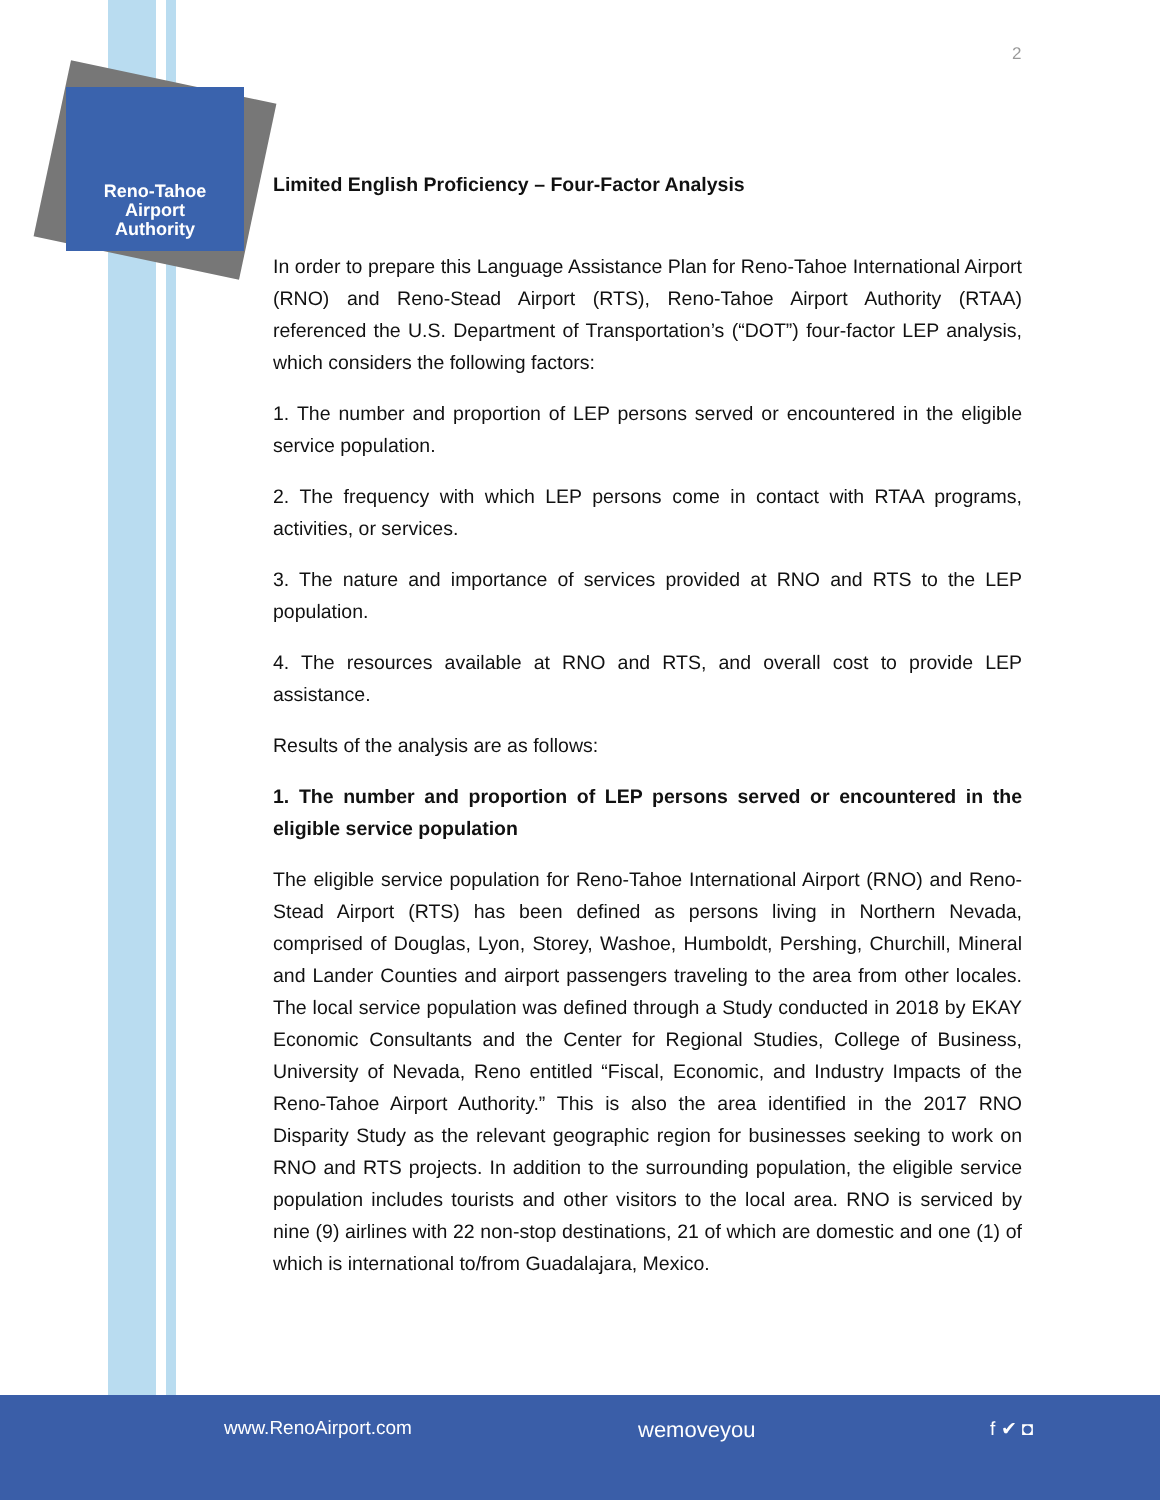Reno-Tahoe
Airport
Authority
2
Limited English Proficiency – Four-Factor Analysis
In order to prepare this Language Assistance Plan for Reno-Tahoe International Airport (RNO) and Reno-Stead Airport (RTS), Reno-Tahoe Airport Authority (RTAA) referenced the U.S. Department of Transportation’s (“DOT”) four-factor LEP analysis, which considers the following factors:
1. The number and proportion of LEP persons served or encountered in the eligible service population.
2. The frequency with which LEP persons come in contact with RTAA programs, activities, or services.
3. The nature and importance of services provided at RNO and RTS to the LEP population.
4. The resources available at RNO and RTS, and overall cost to provide LEP assistance.
Results of the analysis are as follows:
1. The number and proportion of LEP persons served or encountered in the eligible service population
The eligible service population for Reno-Tahoe International Airport (RNO) and Reno-Stead Airport (RTS) has been defined as persons living in Northern Nevada, comprised of Douglas, Lyon, Storey, Washoe, Humboldt, Pershing, Churchill, Mineral and Lander Counties and airport passengers traveling to the area from other locales. The local service population was defined through a Study conducted in 2018 by EKAY Economic Consultants and the Center for Regional Studies, College of Business, University of Nevada, Reno entitled “Fiscal, Economic, and Industry Impacts of the Reno-Tahoe Airport Authority.” This is also the area identified in the 2017 RNO Disparity Study as the relevant geographic region for businesses seeking to work on RNO and RTS projects. In addition to the surrounding population, the eligible service population includes tourists and other visitors to the local area. RNO is serviced by nine (9) airlines with 22 non-stop destinations, 21 of which are domestic and one (1) of which is international to/from Guadalajara, Mexico.
www.RenoAirport.com wemoveyou f ✔ ◘